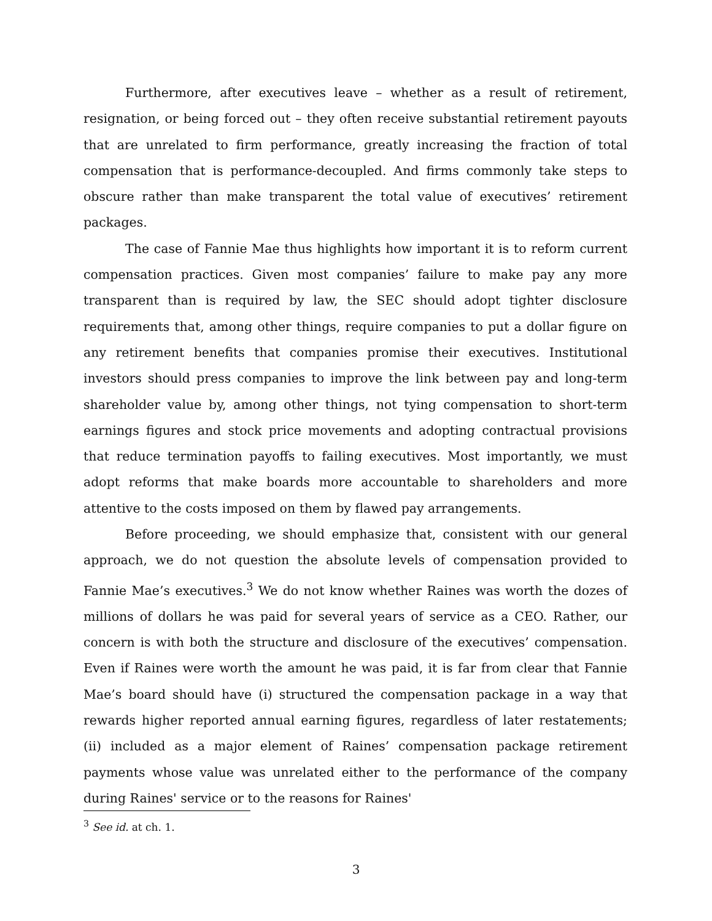Furthermore, after executives leave – whether as a result of retirement, resignation, or being forced out – they often receive substantial retirement payouts that are unrelated to firm performance, greatly increasing the fraction of total compensation that is performance-decoupled. And firms commonly take steps to obscure rather than make transparent the total value of executives’ retirement packages.
The case of Fannie Mae thus highlights how important it is to reform current compensation practices. Given most companies’ failure to make pay any more transparent than is required by law, the SEC should adopt tighter disclosure requirements that, among other things, require companies to put a dollar figure on any retirement benefits that companies promise their executives. Institutional investors should press companies to improve the link between pay and long-term shareholder value by, among other things, not tying compensation to short-term earnings figures and stock price movements and adopting contractual provisions that reduce termination payoffs to failing executives. Most importantly, we must adopt reforms that make boards more accountable to shareholders and more attentive to the costs imposed on them by flawed pay arrangements.
Before proceeding, we should emphasize that, consistent with our general approach, we do not question the absolute levels of compensation provided to Fannie Mae’s executives.<sup>3</sup> We do not know whether Raines was worth the dozes of millions of dollars he was paid for several years of service as a CEO. Rather, our concern is with both the structure and disclosure of the executives’ compensation. Even if Raines were worth the amount he was paid, it is far from clear that Fannie Mae’s board should have (i) structured the compensation package in a way that rewards higher reported annual earning figures, regardless of later restatements; (ii) included as a major element of Raines’ compensation package retirement payments whose value was unrelated either to the performance of the company during Raines' service or to the reasons for Raines'
<sup>3</sup> See id. at ch. 1.
3